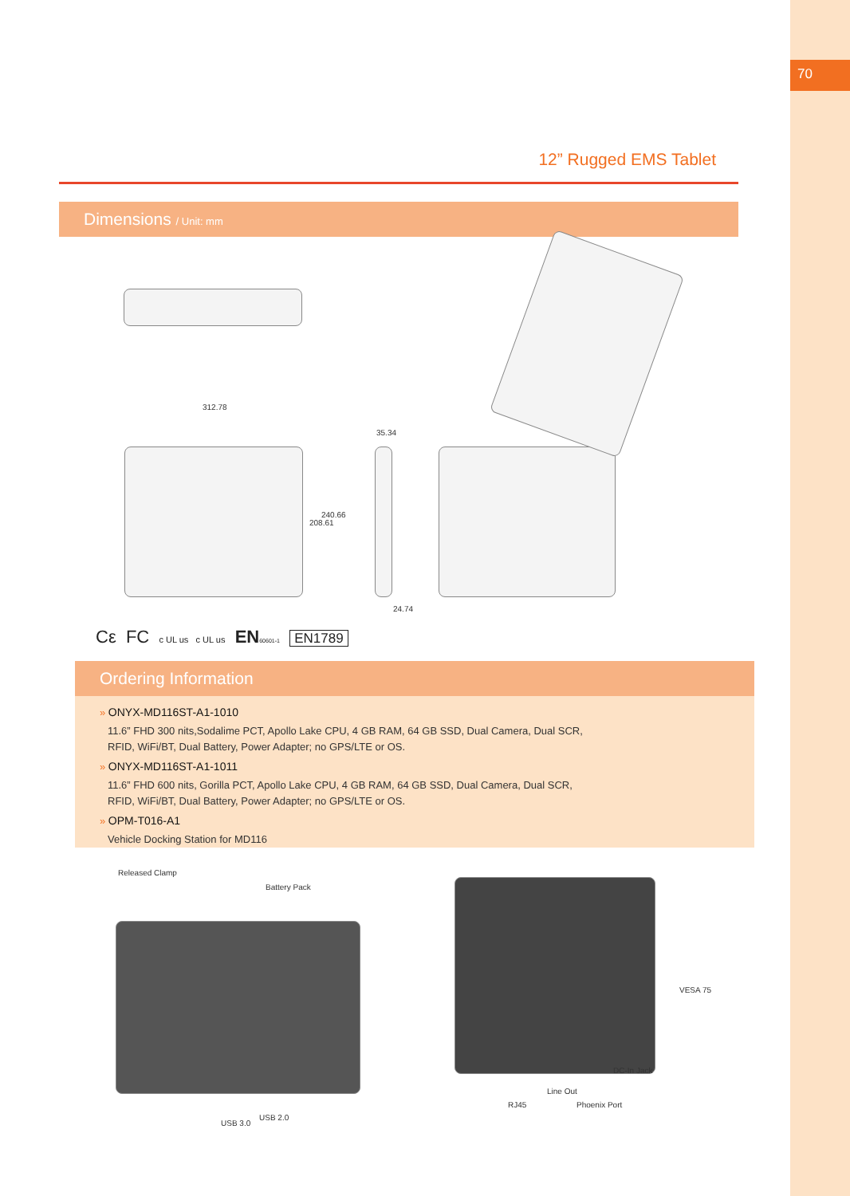70
12” Rugged EMS Tablet
Dimensions / Unit: mm
312.78
208.61
240.66
35.34
24.74
Cε FC c UL us c UL us EN 60601-1 EN1789
Ordering Information
» ONYX-MD116ST-A1-1010
11.6” FHD 300 nits,Sodalime PCT, Apollo Lake CPU, 4 GB RAM, 64 GB SSD, Dual Camera, Dual SCR,
RFID, WiFi/BT, Dual Battery, Power Adapter; no GPS/LTE or OS.
» ONYX-MD116ST-A1-1011
11.6” FHD 600 nits, Gorilla PCT, Apollo Lake CPU, 4 GB RAM, 64 GB SSD, Dual Camera, Dual SCR,
RFID, WiFi/BT, Dual Battery, Power Adapter; no GPS/LTE or OS.
» OPM-T016-A1
Vehicle Docking Station for MD116
Released Clamp
Battery Pack
USB 3.0
USB 2.0
VESA 75
DC-In Jack
Line Out
RJ45 Phoenix Port